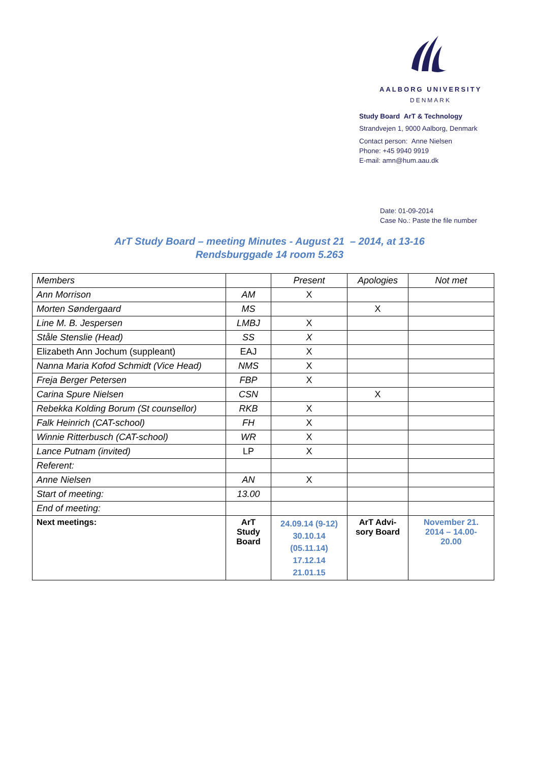AALBORG UNIVERSITY
DENMARK
Study Board ArT & Technology
Strandvejen 1, 9000 Aalborg, Denmark
Contact person: Anne Nielsen
Phone: +45 9940 9919
E-mail: amn@hum.aau.dk
Date: 01-09-2014
Case No.: Paste the file number
ArT Study Board – meeting Minutes - August 21 – 2014, at 13-16
Rendsburggade 14 room 5.263
| Members | | Present | Apologies | Not met |
| Ann Morrison | AM | X | | |
| Morten Søndergaard | MS | | X | |
| Line M. B. Jespersen | LMBJ | X | | |
| Ståle Stenslie (Head) | SS | X | | |
| Elizabeth Ann Jochum (suppleant) | EAJ | X | | |
| Nanna Maria Kofod Schmidt (Vice Head) | NMS | X | | |
| Freja Berger Petersen | FBP | X | | |
| Carina Spure Nielsen | CSN | | X | |
| Rebekka Kolding Borum (St counsellor) | RKB | X | | |
| Falk Heinrich (CAT-school) | FH | X | | |
| Winnie Ritterbusch (CAT-school) | WR | X | | |
| Lance Putnam (invited) | LP | X | | |
| Referent: | | | | |
| Anne Nielsen | AN | X | | |
| Start of meeting: | 13.00 | | | |
| End of meeting: | | | | |
| Next meetings: | ArT Study Board | 24.09.14 (9-12) 30.10.14 (05.11.14) 17.12.14 21.01.15 | ArT Advi- sory Board | November 21. 2014 – 14.00- 20.00 |